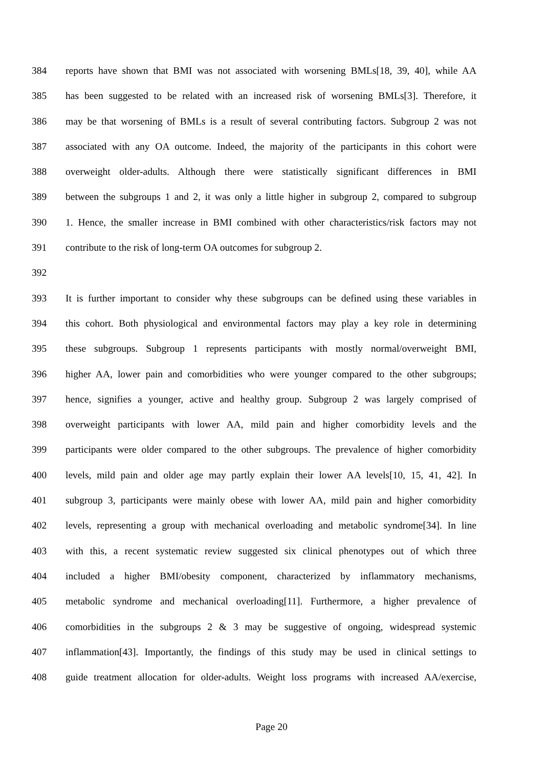384 reports have shown that BMI was not associated with worsening BMLs[18, 39, 40], while AA
385 has been suggested to be related with an increased risk of worsening BMLs[3]. Therefore, it
386 may be that worsening of BMLs is a result of several contributing factors. Subgroup 2 was not
387 associated with any OA outcome. Indeed, the majority of the participants in this cohort were
388 overweight older-adults. Although there were statistically significant differences in BMI
389 between the subgroups 1 and 2, it was only a little higher in subgroup 2, compared to subgroup
390 1. Hence, the smaller increase in BMI combined with other characteristics/risk factors may not
391 contribute to the risk of long-term OA outcomes for subgroup 2.
392
393 It is further important to consider why these subgroups can be defined using these variables in
394 this cohort. Both physiological and environmental factors may play a key role in determining
395 these subgroups. Subgroup 1 represents participants with mostly normal/overweight BMI,
396 higher AA, lower pain and comorbidities who were younger compared to the other subgroups;
397 hence, signifies a younger, active and healthy group. Subgroup 2 was largely comprised of
398 overweight participants with lower AA, mild pain and higher comorbidity levels and the
399 participants were older compared to the other subgroups. The prevalence of higher comorbidity
400 levels, mild pain and older age may partly explain their lower AA levels[10, 15, 41, 42]. In
401 subgroup 3, participants were mainly obese with lower AA, mild pain and higher comorbidity
402 levels, representing a group with mechanical overloading and metabolic syndrome[34]. In line
403 with this, a recent systematic review suggested six clinical phenotypes out of which three
404 included a higher BMI/obesity component, characterized by inflammatory mechanisms,
405 metabolic syndrome and mechanical overloading[11]. Furthermore, a higher prevalence of
406 comorbidities in the subgroups 2 & 3 may be suggestive of ongoing, widespread systemic
407 inflammation[43]. Importantly, the findings of this study may be used in clinical settings to
408 guide treatment allocation for older-adults. Weight loss programs with increased AA/exercise,
Page 20